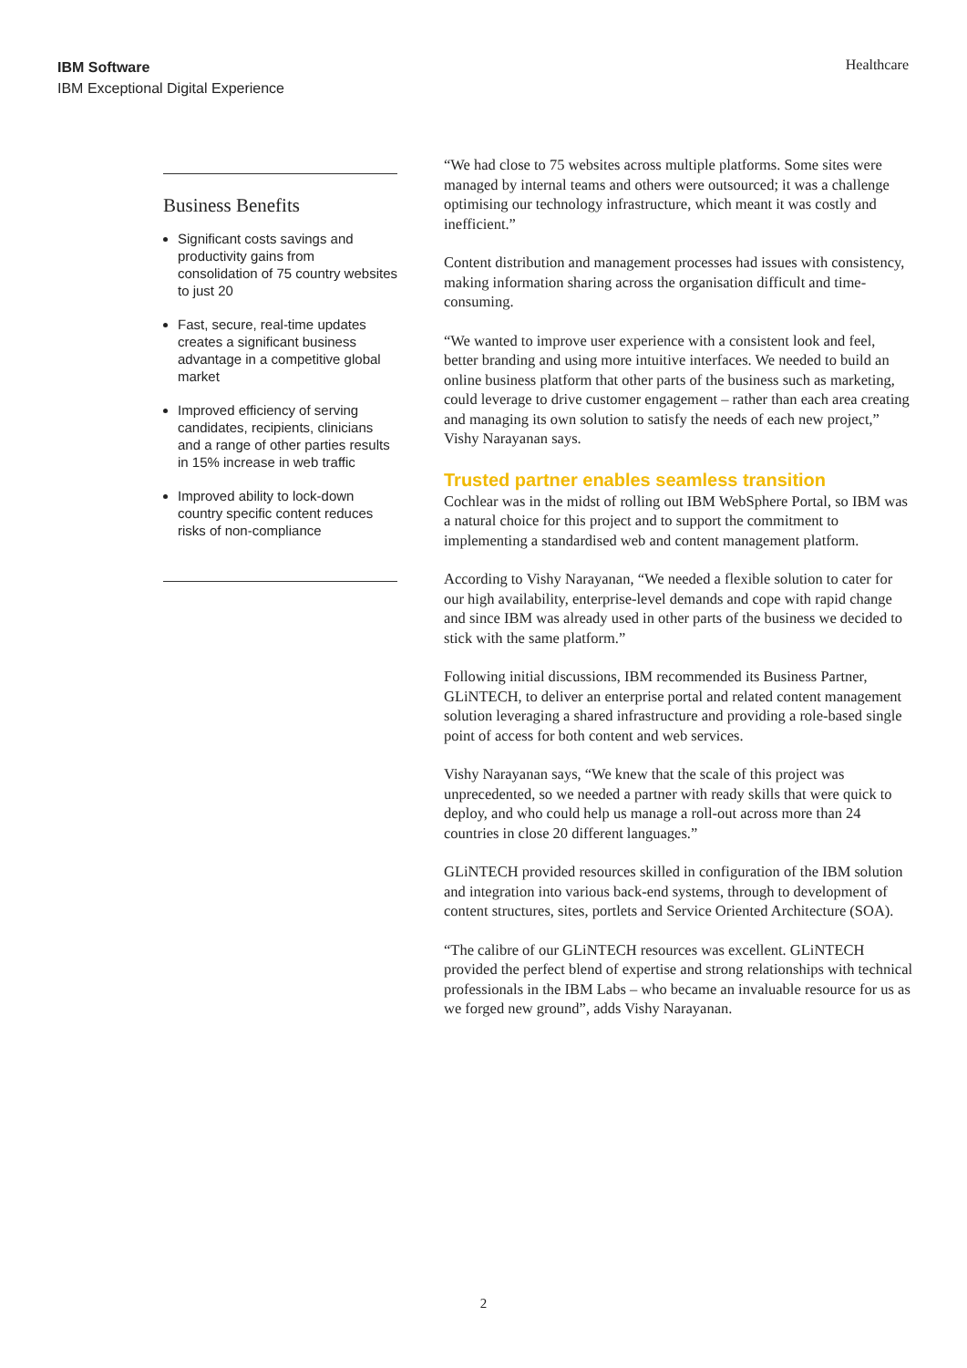IBM Software
IBM Exceptional Digital Experience
Healthcare
Business Benefits
Significant costs savings and productivity gains from consolidation of 75 country websites to just 20
Fast, secure, real-time updates creates a significant business advantage in a competitive global market
Improved efficiency of serving candidates, recipients, clinicians and a range of other parties results in 15% increase in web traffic
Improved ability to lock-down country specific content reduces risks of non-compliance
“We had close to 75 websites across multiple platforms. Some sites were managed by internal teams and others were outsourced; it was a challenge optimising our technology infrastructure, which meant it was costly and inefficient.”
Content distribution and management processes had issues with consistency, making information sharing across the organisation difficult and time-consuming.
“We wanted to improve user experience with a consistent look and feel, better branding and using more intuitive interfaces. We needed to build an online business platform that other parts of the business such as marketing, could leverage to drive customer engagement – rather than each area creating and managing its own solution to satisfy the needs of each new project,” Vishy Narayanan says.
Trusted partner enables seamless transition
Cochlear was in the midst of rolling out IBM WebSphere Portal, so IBM was a natural choice for this project and to support the commitment to implementing a standardised web and content management platform.
According to Vishy Narayanan, “We needed a flexible solution to cater for our high availability, enterprise-level demands and cope with rapid change and since IBM was already used in other parts of the business we decided to stick with the same platform.”
Following initial discussions, IBM recommended its Business Partner, GLiNTECH, to deliver an enterprise portal and related content management solution leveraging a shared infrastructure and providing a role-based single point of access for both content and web services.
Vishy Narayanan says, “We knew that the scale of this project was unprecedented, so we needed a partner with ready skills that were quick to deploy, and who could help us manage a roll-out across more than 24 countries in close 20 different languages.”
GLiNTECH provided resources skilled in configuration of the IBM solution and integration into various back-end systems, through to development of content structures, sites, portlets and Service Oriented Architecture (SOA).
“The calibre of our GLiNTECH resources was excellent. GLiNTECH provided the perfect blend of expertise and strong relationships with technical professionals in the IBM Labs – who became an invaluable resource for us as we forged new ground”, adds Vishy Narayanan.
2